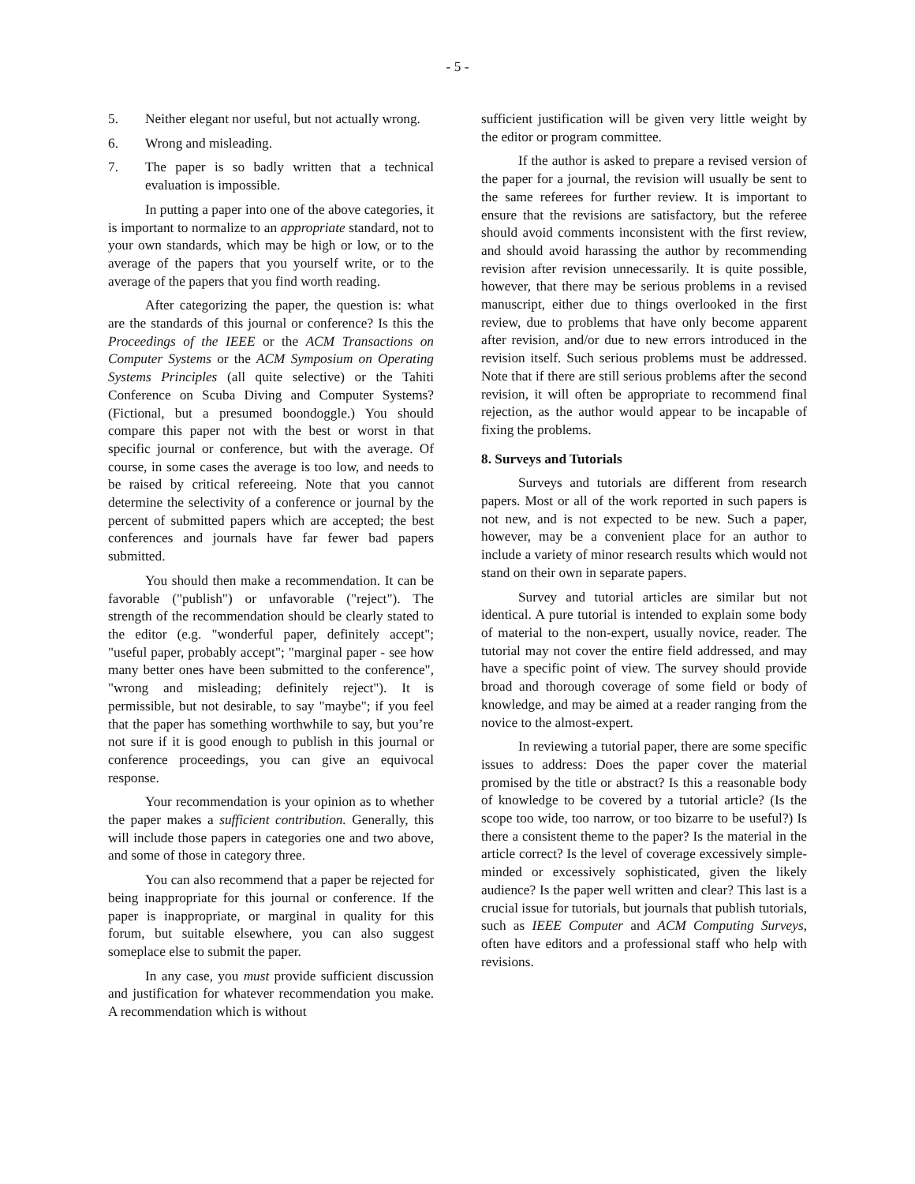- 5 -
5. Neither elegant nor useful, but not actually wrong.
6. Wrong and misleading.
7. The paper is so badly written that a technical evaluation is impossible.
In putting a paper into one of the above categories, it is important to normalize to an appropriate standard, not to your own standards, which may be high or low, or to the average of the papers that you yourself write, or to the average of the papers that you find worth reading.
After categorizing the paper, the question is: what are the standards of this journal or conference? Is this the Proceedings of the IEEE or the ACM Transactions on Computer Systems or the ACM Symposium on Operating Systems Principles (all quite selective) or the Tahiti Conference on Scuba Diving and Computer Systems? (Fictional, but a presumed boondoggle.) You should compare this paper not with the best or worst in that specific journal or conference, but with the average. Of course, in some cases the average is too low, and needs to be raised by critical refereeing. Note that you cannot determine the selectivity of a conference or journal by the percent of submitted papers which are accepted; the best conferences and journals have far fewer bad papers submitted.
You should then make a recommendation. It can be favorable ("publish") or unfavorable ("reject"). The strength of the recommendation should be clearly stated to the editor (e.g. "wonderful paper, definitely accept"; "useful paper, probably accept"; "marginal paper - see how many better ones have been submitted to the conference", "wrong and misleading; definitely reject"). It is permissible, but not desirable, to say "maybe"; if you feel that the paper has something worthwhile to say, but you’re not sure if it is good enough to publish in this journal or conference proceedings, you can give an equivocal response.
Your recommendation is your opinion as to whether the paper makes a sufficient contribution. Generally, this will include those papers in categories one and two above, and some of those in category three.
You can also recommend that a paper be rejected for being inappropriate for this journal or conference. If the paper is inappropriate, or marginal in quality for this forum, but suitable elsewhere, you can also suggest someplace else to submit the paper.
In any case, you must provide sufficient discussion and justification for whatever recommendation you make. A recommendation which is without
sufficient justification will be given very little weight by the editor or program committee.
If the author is asked to prepare a revised version of the paper for a journal, the revision will usually be sent to the same referees for further review. It is important to ensure that the revisions are satisfactory, but the referee should avoid comments inconsistent with the first review, and should avoid harassing the author by recommending revision after revision unnecessarily. It is quite possible, however, that there may be serious problems in a revised manuscript, either due to things overlooked in the first review, due to problems that have only become apparent after revision, and/or due to new errors introduced in the revision itself. Such serious problems must be addressed. Note that if there are still serious problems after the second revision, it will often be appropriate to recommend final rejection, as the author would appear to be incapable of fixing the problems.
8. Surveys and Tutorials
Surveys and tutorials are different from research papers. Most or all of the work reported in such papers is not new, and is not expected to be new. Such a paper, however, may be a convenient place for an author to include a variety of minor research results which would not stand on their own in separate papers.
Survey and tutorial articles are similar but not identical. A pure tutorial is intended to explain some body of material to the non-expert, usually novice, reader. The tutorial may not cover the entire field addressed, and may have a specific point of view. The survey should provide broad and thorough coverage of some field or body of knowledge, and may be aimed at a reader ranging from the novice to the almost-expert.
In reviewing a tutorial paper, there are some specific issues to address: Does the paper cover the material promised by the title or abstract? Is this a reasonable body of knowledge to be covered by a tutorial article? (Is the scope too wide, too narrow, or too bizarre to be useful?) Is there a consistent theme to the paper? Is the material in the article correct? Is the level of coverage excessively simple-minded or excessively sophisticated, given the likely audience? Is the paper well written and clear? This last is a crucial issue for tutorials, but journals that publish tutorials, such as IEEE Computer and ACM Computing Surveys, often have editors and a professional staff who help with revisions.